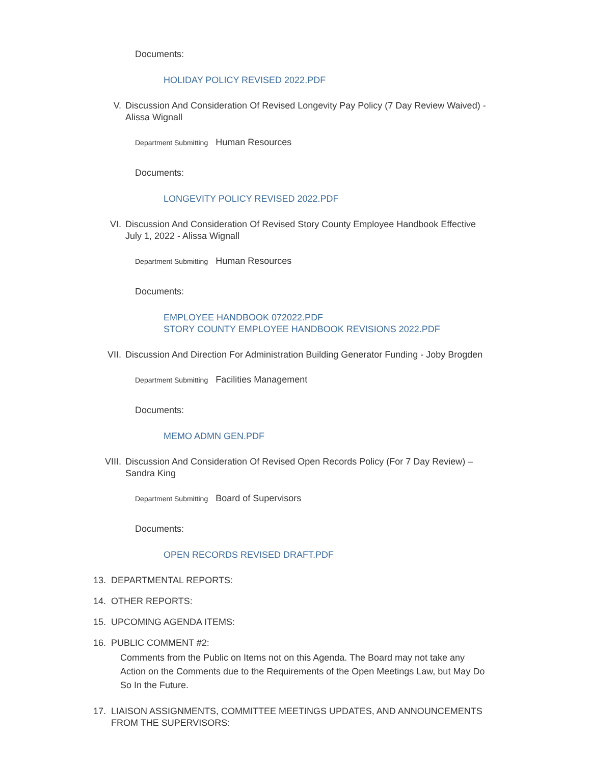Documents:
HOLIDAY POLICY REVISED 2022.PDF
V. Discussion And Consideration Of Revised Longevity Pay Policy (7 Day Review Waived) - Alissa Wignall
Department Submitting Human Resources
Documents:
LONGEVITY POLICY REVISED 2022.PDF
VI. Discussion And Consideration Of Revised Story County Employee Handbook Effective July 1, 2022 - Alissa Wignall
Department Submitting Human Resources
Documents:
EMPLOYEE HANDBOOK 072022.PDF
STORY COUNTY EMPLOYEE HANDBOOK REVISIONS 2022.PDF
VII. Discussion And Direction For Administration Building Generator Funding - Joby Brogden
Department Submitting Facilities Management
Documents:
MEMO ADMN GEN.PDF
VIII. Discussion And Consideration Of Revised Open Records Policy (For 7 Day Review) – Sandra King
Department Submitting Board of Supervisors
Documents:
OPEN RECORDS REVISED DRAFT.PDF
13. DEPARTMENTAL REPORTS:
14. OTHER REPORTS:
15. UPCOMING AGENDA ITEMS:
16. PUBLIC COMMENT #2:
Comments from the Public on Items not on this Agenda. The Board may not take any Action on the Comments due to the Requirements of the Open Meetings Law, but May Do So In the Future.
17. LIAISON ASSIGNMENTS, COMMITTEE MEETINGS UPDATES, AND ANNOUNCEMENTS FROM THE SUPERVISORS: